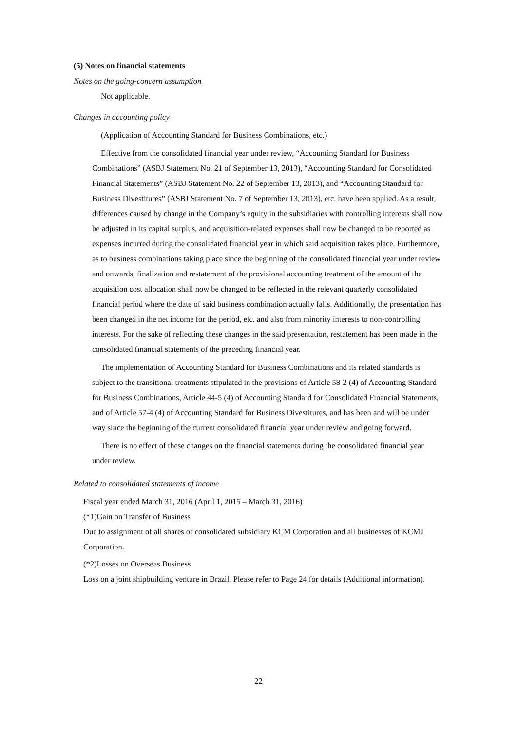(5) Notes on financial statements
Notes on the going-concern assumption
Not applicable.
Changes in accounting policy
(Application of Accounting Standard for Business Combinations, etc.)
Effective from the consolidated financial year under review, “Accounting Standard for Business Combinations” (ASBJ Statement No. 21 of September 13, 2013), “Accounting Standard for Consolidated Financial Statements” (ASBJ Statement No. 22 of September 13, 2013), and “Accounting Standard for Business Divestitures” (ASBJ Statement No. 7 of September 13, 2013), etc. have been applied. As a result, differences caused by change in the Company’s equity in the subsidiaries with controlling interests shall now be adjusted in its capital surplus, and acquisition-related expenses shall now be changed to be reported as expenses incurred during the consolidated financial year in which said acquisition takes place. Furthermore, as to business combinations taking place since the beginning of the consolidated financial year under review and onwards, finalization and restatement of the provisional accounting treatment of the amount of the acquisition cost allocation shall now be changed to be reflected in the relevant quarterly consolidated financial period where the date of said business combination actually falls. Additionally, the presentation has been changed in the net income for the period, etc. and also from minority interests to non-controlling interests. For the sake of reflecting these changes in the said presentation, restatement has been made in the consolidated financial statements of the preceding financial year.
The implementation of Accounting Standard for Business Combinations and its related standards is subject to the transitional treatments stipulated in the provisions of Article 58-2 (4) of Accounting Standard for Business Combinations, Article 44-5 (4) of Accounting Standard for Consolidated Financial Statements, and of Article 57-4 (4) of Accounting Standard for Business Divestitures, and has been and will be under way since the beginning of the current consolidated financial year under review and going forward.
There is no effect of these changes on the financial statements during the consolidated financial year under review.
Related to consolidated statements of income
Fiscal year ended March 31, 2016 (April 1, 2015 – March 31, 2016)
(*1)Gain on Transfer of Business
Due to assignment of all shares of consolidated subsidiary KCM Corporation and all businesses of KCMJ Corporation.
(*2)Losses on Overseas Business
Loss on a joint shipbuilding venture in Brazil. Please refer to Page 24 for details (Additional information).
22